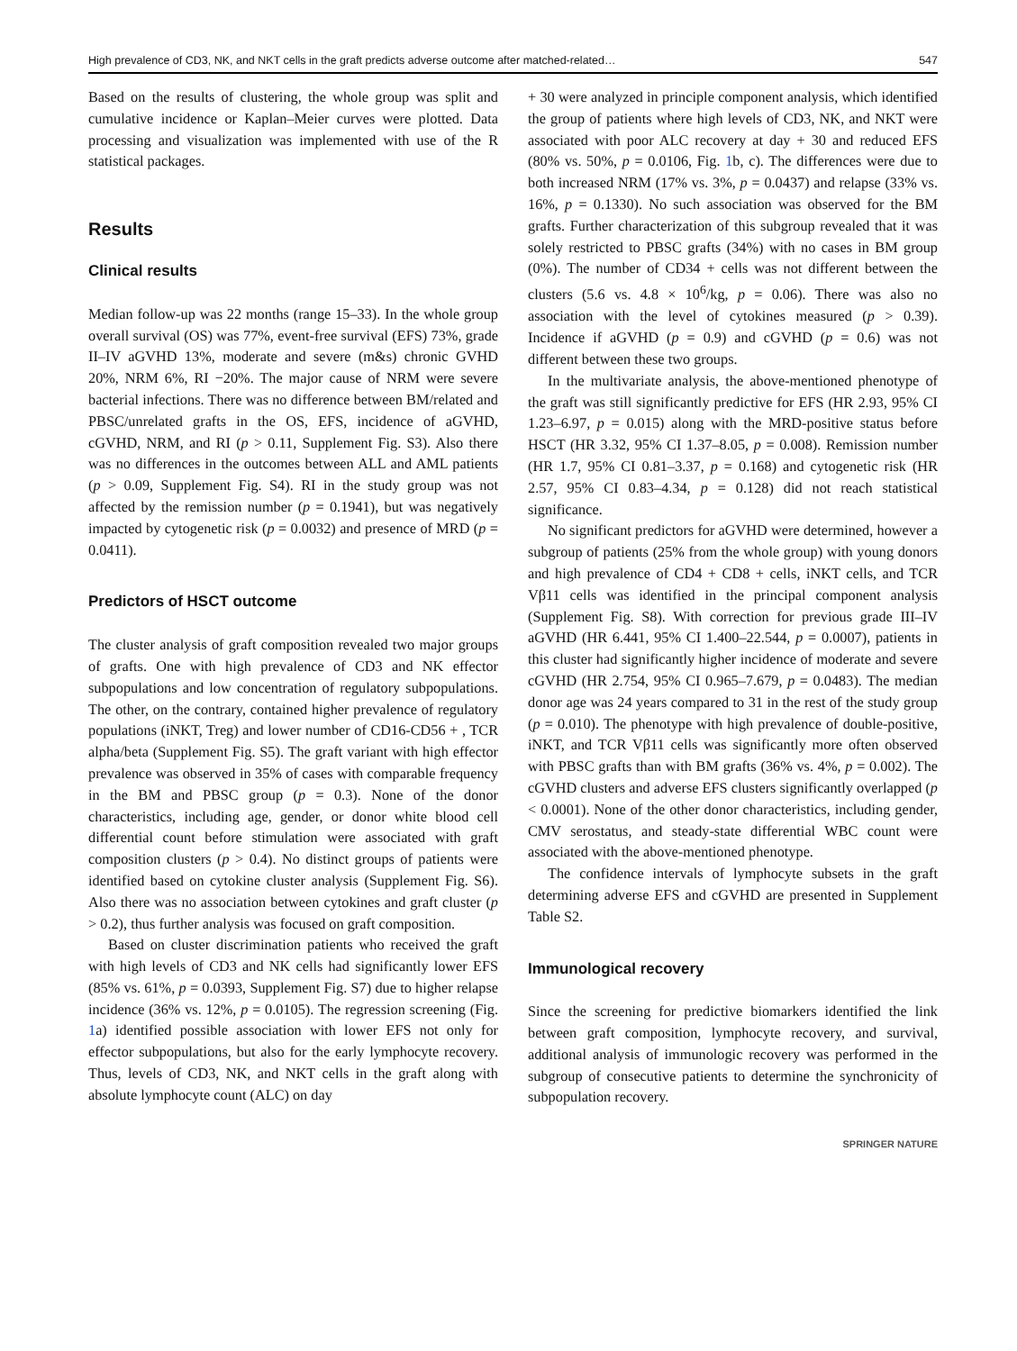High prevalence of CD3, NK, and NKT cells in the graft predicts adverse outcome after matched-related… 547
Based on the results of clustering, the whole group was split and cumulative incidence or Kaplan–Meier curves were plotted. Data processing and visualization was implemented with use of the R statistical packages.
Results
Clinical results
Median follow-up was 22 months (range 15–33). In the whole group overall survival (OS) was 77%, event-free survival (EFS) 73%, grade II–IV aGVHD 13%, moderate and severe (m&s) chronic GVHD 20%, NRM 6%, RI −20%. The major cause of NRM were severe bacterial infections. There was no difference between BM/related and PBSC/unrelated grafts in the OS, EFS, incidence of aGVHD, cGVHD, NRM, and RI (p > 0.11, Supplement Fig. S3). Also there was no differences in the outcomes between ALL and AML patients (p > 0.09, Supplement Fig. S4). RI in the study group was not affected by the remission number (p = 0.1941), but was negatively impacted by cytogenetic risk (p = 0.0032) and presence of MRD (p = 0.0411).
Predictors of HSCT outcome
The cluster analysis of graft composition revealed two major groups of grafts. One with high prevalence of CD3 and NK effector subpopulations and low concentration of regulatory subpopulations. The other, on the contrary, contained higher prevalence of regulatory populations (iNKT, Treg) and lower number of CD16-CD56 + , TCR alpha/beta (Supplement Fig. S5). The graft variant with high effector prevalence was observed in 35% of cases with comparable frequency in the BM and PBSC group (p = 0.3). None of the donor characteristics, including age, gender, or donor white blood cell differential count before stimulation were associated with graft composition clusters (p > 0.4). No distinct groups of patients were identified based on cytokine cluster analysis (Supplement Fig. S6). Also there was no association between cytokines and graft cluster (p > 0.2), thus further analysis was focused on graft composition.
Based on cluster discrimination patients who received the graft with high levels of CD3 and NK cells had significantly lower EFS (85% vs. 61%, p = 0.0393, Supplement Fig. S7) due to higher relapse incidence (36% vs. 12%, p = 0.0105). The regression screening (Fig. 1a) identified possible association with lower EFS not only for effector subpopulations, but also for the early lymphocyte recovery. Thus, levels of CD3, NK, and NKT cells in the graft along with absolute lymphocyte count (ALC) on day
+ 30 were analyzed in principle component analysis, which identified the group of patients where high levels of CD3, NK, and NKT were associated with poor ALC recovery at day + 30 and reduced EFS (80% vs. 50%, p = 0.0106, Fig. 1b, c). The differences were due to both increased NRM (17% vs. 3%, p = 0.0437) and relapse (33% vs. 16%, p = 0.1330). No such association was observed for the BM grafts. Further characterization of this subgroup revealed that it was solely restricted to PBSC grafts (34%) with no cases in BM group (0%). The number of CD34 + cells was not different between the clusters (5.6 vs. 4.8 × 10<sup>6</sup>/kg, p = 0.06). There was also no association with the level of cytokines measured (p > 0.39). Incidence if aGVHD (p = 0.9) and cGVHD (p = 0.6) was not different between these two groups.
In the multivariate analysis, the above-mentioned phenotype of the graft was still significantly predictive for EFS (HR 2.93, 95% CI 1.23–6.97, p = 0.015) along with the MRD-positive status before HSCT (HR 3.32, 95% CI 1.37–8.05, p = 0.008). Remission number (HR 1.7, 95% CI 0.81–3.37, p = 0.168) and cytogenetic risk (HR 2.57, 95% CI 0.83–4.34, p = 0.128) did not reach statistical significance.
No significant predictors for aGVHD were determined, however a subgroup of patients (25% from the whole group) with young donors and high prevalence of CD4 + CD8 + cells, iNKT cells, and TCR Vβ11 cells was identified in the principal component analysis (Supplement Fig. S8). With correction for previous grade III–IV aGVHD (HR 6.441, 95% CI 1.400–22.544, p = 0.0007), patients in this cluster had significantly higher incidence of moderate and severe cGVHD (HR 2.754, 95% CI 0.965–7.679, p = 0.0483). The median donor age was 24 years compared to 31 in the rest of the study group (p = 0.010). The phenotype with high prevalence of double-positive, iNKT, and TCR Vβ11 cells was significantly more often observed with PBSC grafts than with BM grafts (36% vs. 4%, p = 0.002). The cGVHD clusters and adverse EFS clusters significantly overlapped (p < 0.0001). None of the other donor characteristics, including gender, CMV serostatus, and steady-state differential WBC count were associated with the above-mentioned phenotype.
The confidence intervals of lymphocyte subsets in the graft determining adverse EFS and cGVHD are presented in Supplement Table S2.
Immunological recovery
Since the screening for predictive biomarkers identified the link between graft composition, lymphocyte recovery, and survival, additional analysis of immunologic recovery was performed in the subgroup of consecutive patients to determine the synchronicity of subpopulation recovery.
SPRINGER NATURE